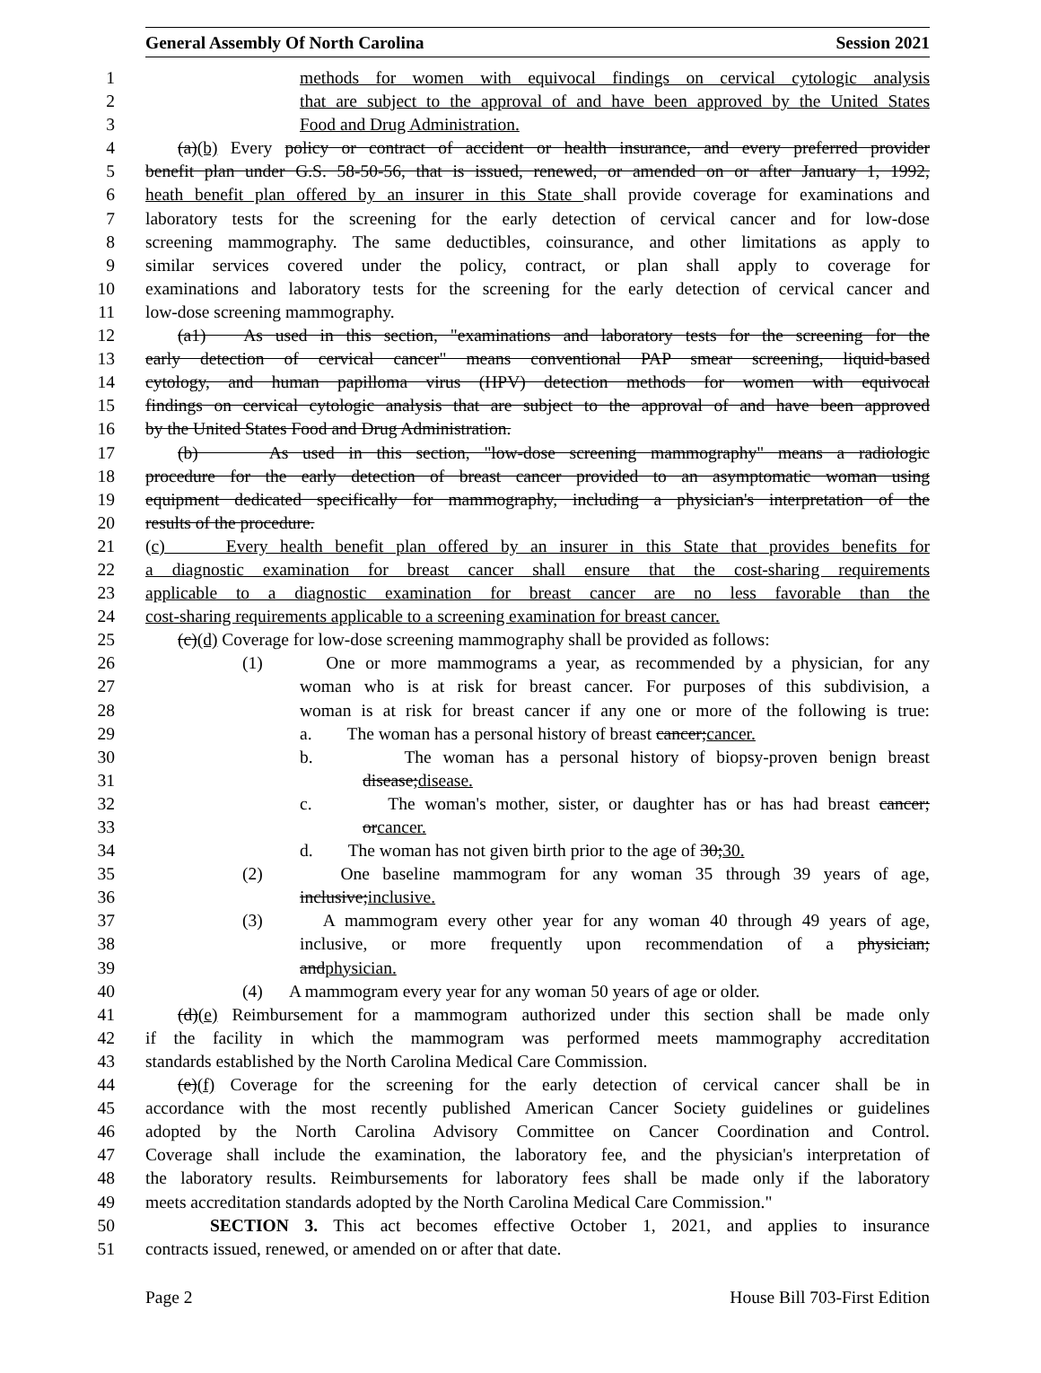General Assembly Of North Carolina Session 2021
1 methods for women with equivocal findings on cervical cytologic analysis
2 that are subject to the approval of and have been approved by the United States
3 Food and Drug Administration.
4 (a)(b) Every policy or contract of accident or health insurance, and every preferred provider
5 benefit plan under G.S. 58-50-56, that is issued, renewed, or amended on or after January 1, 1992,
6 heath benefit plan offered by an insurer in this State shall provide coverage for examinations and
7 laboratory tests for the screening for the early detection of cervical cancer and for low-dose
8 screening mammography. The same deductibles, coinsurance, and other limitations as apply to
9 similar services covered under the policy, contract, or plan shall apply to coverage for
10 examinations and laboratory tests for the screening for the early detection of cervical cancer and
11 low-dose screening mammography.
12 (a1) As used in this section, "examinations and laboratory tests for the screening for the
13 early detection of cervical cancer" means conventional PAP smear screening, liquid-based
14 cytology, and human papilloma virus (HPV) detection methods for women with equivocal
15 findings on cervical cytologic analysis that are subject to the approval of and have been approved
16 by the United States Food and Drug Administration.
17 (b) As used in this section, "low-dose screening mammography" means a radiologic
18 procedure for the early detection of breast cancer provided to an asymptomatic woman using
19 equipment dedicated specifically for mammography, including a physician's interpretation of the
20 results of the procedure.
21 (c) Every health benefit plan offered by an insurer in this State that provides benefits for
22 a diagnostic examination for breast cancer shall ensure that the cost-sharing requirements
23 applicable to a diagnostic examination for breast cancer are no less favorable than the
24 cost-sharing requirements applicable to a screening examination for breast cancer.
25 (c)(d) Coverage for low-dose screening mammography shall be provided as follows:
26 (1) One or more mammograms a year, as recommended by a physician, for any
27 woman who is at risk for breast cancer. For purposes of this subdivision, a
28 woman is at risk for breast cancer if any one or more of the following is true:
29 a. The woman has a personal history of breast cancer;cancer.
30 b. The woman has a personal history of biopsy-proven benign breast
31 disease;disease.
32 c. The woman's mother, sister, or daughter has or has had breast cancer;
33 orcancer.
34 d. The woman has not given birth prior to the age of 30;30.
35 (2) One baseline mammogram for any woman 35 through 39 years of age,
36 inclusive;inclusive.
37 (3) A mammogram every other year for any woman 40 through 49 years of age,
38 inclusive, or more frequently upon recommendation of a physician;
39 andphysician.
40 (4) A mammogram every year for any woman 50 years of age or older.
41 (d)(e) Reimbursement for a mammogram authorized under this section shall be made only
42 if the facility in which the mammogram was performed meets mammography accreditation
43 standards established by the North Carolina Medical Care Commission.
44 (e)(f) Coverage for the screening for the early detection of cervical cancer shall be in
45 accordance with the most recently published American Cancer Society guidelines or guidelines
46 adopted by the North Carolina Advisory Committee on Cancer Coordination and Control.
47 Coverage shall include the examination, the laboratory fee, and the physician's interpretation of
48 the laboratory results. Reimbursements for laboratory fees shall be made only if the laboratory
49 meets accreditation standards adopted by the North Carolina Medical Care Commission."
50 SECTION 3. This act becomes effective October 1, 2021, and applies to insurance
51 contracts issued, renewed, or amended on or after that date.
Page 2 House Bill 703-First Edition